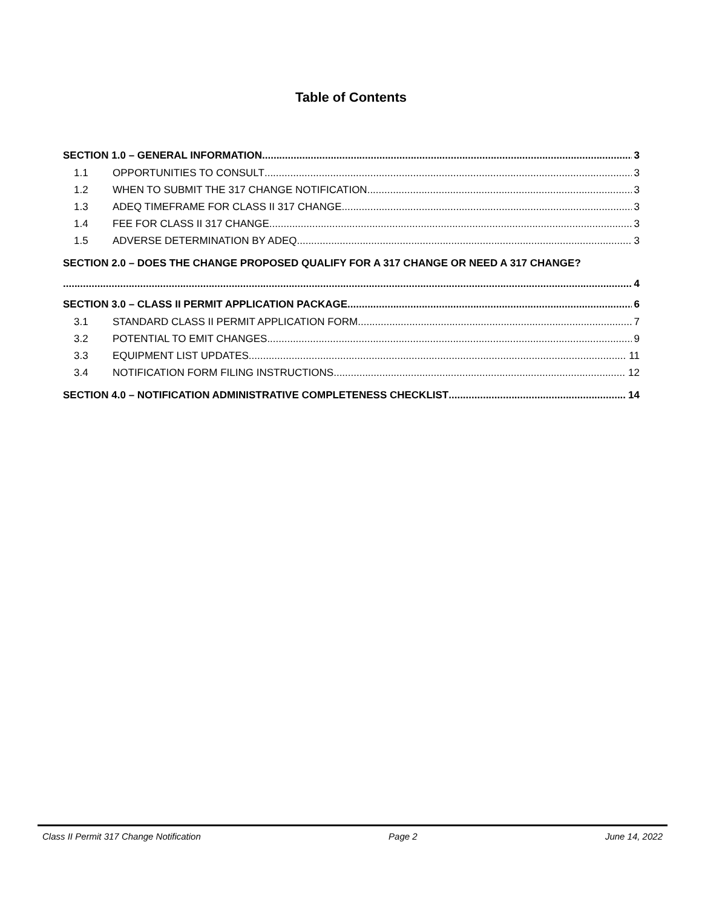Table of Contents
SECTION 1.0 – GENERAL INFORMATION 3
1.1 OPPORTUNITIES TO CONSULT 3
1.2 WHEN TO SUBMIT THE 317 CHANGE NOTIFICATION 3
1.3 ADEQ TIMEFRAME FOR CLASS II 317 CHANGE 3
1.4 FEE FOR CLASS II 317 CHANGE 3
1.5 ADVERSE DETERMINATION BY ADEQ 3
SECTION 2.0 – DOES THE CHANGE PROPOSED QUALIFY FOR A 317 CHANGE OR NEED A 317 CHANGE?
4
SECTION 3.0 – CLASS II PERMIT APPLICATION PACKAGE 6
3.1 STANDARD CLASS II PERMIT APPLICATION FORM 7
3.2 POTENTIAL TO EMIT CHANGES 9
3.3 EQUIPMENT LIST UPDATES 11
3.4 NOTIFICATION FORM FILING INSTRUCTIONS 12
SECTION 4.0 – NOTIFICATION ADMINISTRATIVE COMPLETENESS CHECKLIST 14
Class II Permit 317 Change Notification Page 2 June 14, 2022